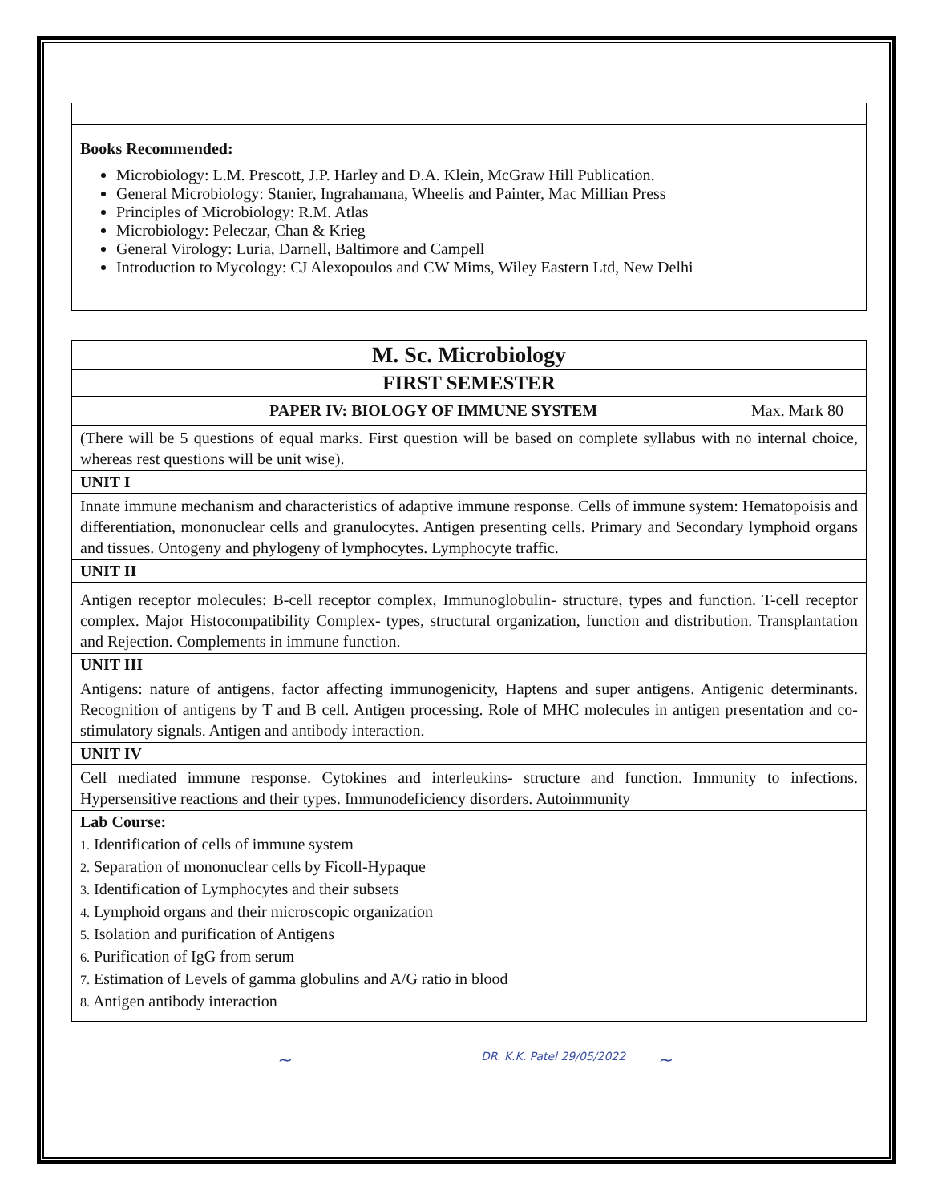Books Recommended:
Microbiology: L.M. Prescott, J.P. Harley and D.A. Klein, McGraw Hill Publication.
General Microbiology: Stanier, Ingrahamana, Wheelis and Painter, Mac Millian Press
Principles of Microbiology: R.M. Atlas
Microbiology: Peleczar, Chan & Krieg
General Virology: Luria, Darnell, Baltimore and Campell
Introduction to Mycology: CJ Alexopoulos and CW Mims, Wiley Eastern Ltd, New Delhi
M. Sc. Microbiology
FIRST SEMESTER
PAPER IV: BIOLOGY OF IMMUNE SYSTEM Max. Mark 80
(There will be 5 questions of equal marks. First question will be based on complete syllabus with no internal choice, whereas rest questions will be unit wise).
UNIT I
Innate immune mechanism and characteristics of adaptive immune response. Cells of immune system: Hematopoisis and differentiation, mononuclear cells and granulocytes. Antigen presenting cells. Primary and Secondary lymphoid organs and tissues. Ontogeny and phylogeny of lymphocytes. Lymphocyte traffic.
UNIT II
Antigen receptor molecules: B-cell receptor complex, Immunoglobulin- structure, types and function. T-cell receptor complex. Major Histocompatibility Complex- types, structural organization, function and distribution. Transplantation and Rejection. Complements in immune function.
UNIT III
Antigens: nature of antigens, factor affecting immunogenicity, Haptens and super antigens. Antigenic determinants. Recognition of antigens by T and B cell. Antigen processing. Role of MHC molecules in antigen presentation and co-stimulatory signals. Antigen and antibody interaction.
UNIT IV
Cell mediated immune response. Cytokines and interleukins- structure and function. Immunity to infections. Hypersensitive reactions and their types. Immunodeficiency disorders. Autoimmunity
Lab Course:
1. Identification of cells of immune system
2. Separation of mononuclear cells by Ficoll-Hypaque
3. Identification of Lymphocytes and their subsets
4. Lymphoid organs and their microscopic organization
5. Isolation and purification of Antigens
6. Purification of IgG from serum
7. Estimation of Levels of gamma globulins and A/G ratio in blood
8. Antigen antibody interaction
~ DR. K.K. Patel 29/05/2022 ~